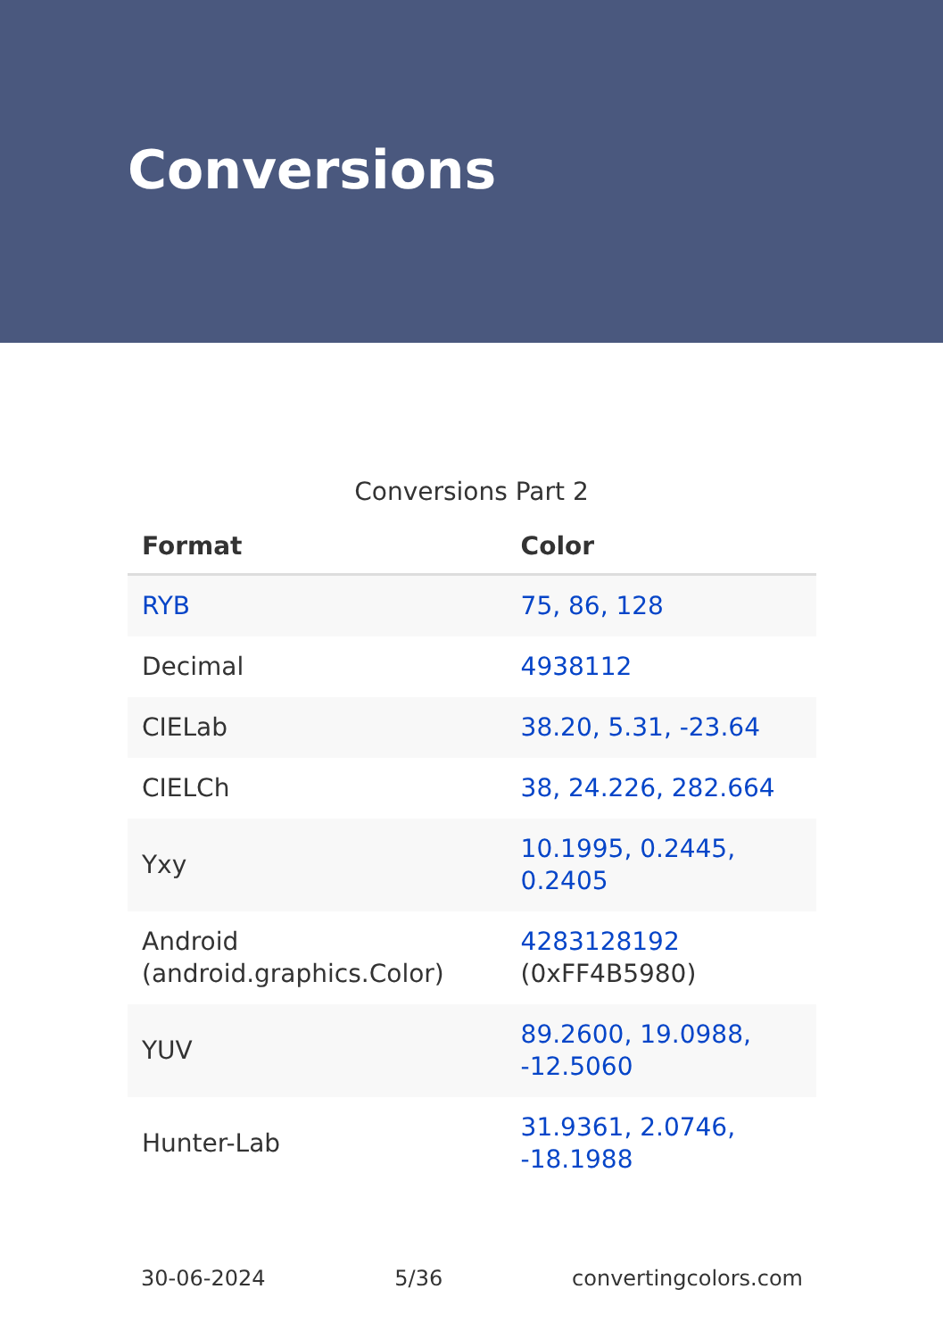Conversions
Conversions Part 2
| Format | Color |
| --- | --- |
| RYB | 75, 86, 128 |
| Decimal | 4938112 |
| CIELab | 38.20, 5.31, -23.64 |
| CIELCh | 38, 24.226, 282.664 |
| Yxy | 10.1995, 0.2445, 0.2405 |
| Android (android.graphics.Color) | 4283128192 (0xFF4B5980) |
| YUV | 89.2600, 19.0988, -12.5060 |
| Hunter-Lab | 31.9361, 2.0746, -18.1988 |
30-06-2024 5/36 convertingcolors.com